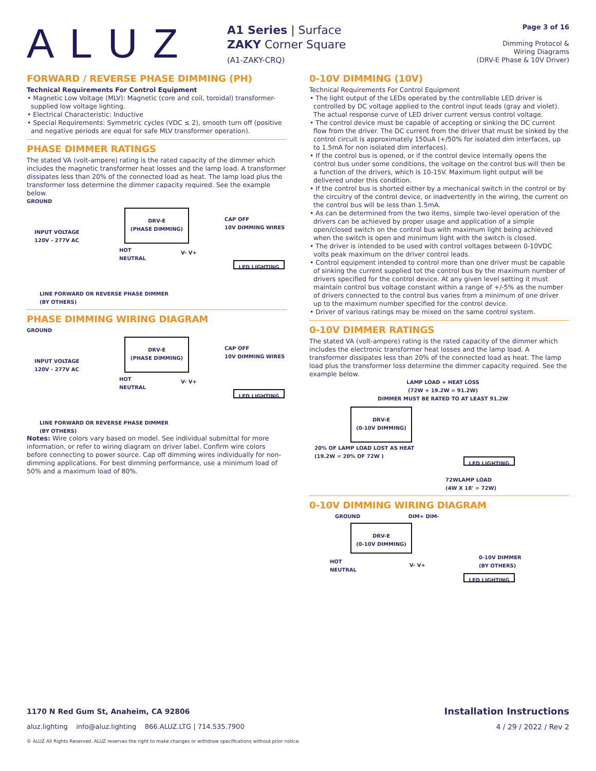ALUZ
A1 Series | Surface
ZAKY Corner Square
(A1-ZAKY-CRQ)
Page 3 of 16
Dimming Protocol &
Wiring Diagrams
(DRV-E Phase & 10V Driver)
FORWARD / REVERSE PHASE DIMMING (PH)
Technical Requirements For Control Equipment
• Magnetic Low Voltage (MLV): Magnetic (core and coil, toroidal) transformer-supplied low voltage lighting.
• Electrical Characteristic: Inductive
• Special Requirements: Symmetric cycles (VDC ≤ 2), smooth turn off (positive and negative periods are equal for safe MLV transformer operation).
PHASE DIMMER RATINGS
The stated VA (volt-ampere) rating is the rated capacity of the dimmer which includes the magnetic transformer heat losses and the lamp load. A transformer dissipates less than 20% of the connected load as heat. The lamp load plus the transformer loss determine the dimmer capacity required. See the example below.
GROUND
DRV-E
(PHASE DIMMING)
CAP OFF
10V DIMMING WIRES
INPUT VOLTAGE
120V - 277V AC
HOT
NEUTRAL
V- V+
LED LIGHTING
LINE FORWARD OR REVERSE PHASE DIMMER
(BY OTHERS)
PHASE DIMMING WIRING DIAGRAM
GROUND
DRV-E
(PHASE DIMMING)
CAP OFF
10V DIMMING WIRES
INPUT VOLTAGE
120V - 277V AC
HOT
NEUTRAL
V- V+
LED LIGHTING
LINE FORWARD OR REVERSE PHASE DIMMER
(BY OTHERS)
Notes: Wire colors vary based on model. See individual submittal for more information, or refer to wiring diagram on driver label. Confirm wire colors before connecting to power source. Cap off dimming wires individually for non-dimming applications. For best dimming performance, use a minimum load of 50% and a maximum load of 80%.
0-10V DIMMING (10V)
Technical Requirements For Control Equipment
• The light output of the LEDs operated by the controllable LED driver is controlled by DC voltage applied to the control input leads (gray and violet). The actual response curve of LED driver current versus control voltage.
• The control device must be capable of accepting or sinking the DC current flow from the driver. The DC current from the driver that must be sinked by the control circuit is approximately 150uA (+/50% for isolated dim interfaces, up to 1.5mA for non isolated dim interfaces).
• If the control bus is opened, or if the control device internally opens the control bus under some conditions, the voltage on the control bus will then be a function of the drivers, which is 10-15V. Maximum light output will be delivered under this condition.
• If the control bus is shorted either by a mechanical switch in the control or by the circuitry of the control device, or inadvertently in the wiring, the current on the control bus will be less than 1.5mA.
• As can be determined from the two items, simple two-level operation of the drivers can be achieved by proper usage and application of a simple open/closed switch on the control bus with maximum light being achieved when the switch is open and minimum light with the switch is closed.
• The driver is intended to be used with control voltages between 0-10VDC volts peak maximum on the driver control leads.
• Control equipment intended to control more than one driver must be capable of sinking the current supplied tot the control bus by the maximum number of drivers specified for the control device. At any given level setting it must maintain control bus voltage constant within a range of +/-5% as the number of drivers connected to the control bus varies from a minimum of one driver up to the maximum number specified for the control device.
• Driver of various ratings may be mixed on the same control system.
0-10V DIMMER RATINGS
The stated VA (volt-ampere) rating is the rated capacity of the dimmer which includes the electronic transformer heat losses and the lamp load. A transformer dissipates less than 20% of the connected load as heat. The lamp load plus the transformer loss determine the dimmer capacity required. See the example below.
LAMP LOAD + HEAT LOSS
(72W + 19.2W = 91.2W)
DIMMER MUST BE RATED TO AT LEAST 91.2W
DRV-E
(0-10V DIMMING)
20% OF LAMP LOAD LOST AS HEAT
(19.2W = 20% OF 72W )
LED LIGHTING
72WLAMP LOAD
(4W X 18' = 72W)
0-10V DIMMING WIRING DIAGRAM
GROUND DIM+ DIM-
DRV-E
(0-10V DIMMING)
0-10V DIMMER
(BY OTHERS)
HOT
NEUTRAL
V- V+
LED LIGHTING
1170 N Red Gum St, Anaheim, CA 92806 Installation Instructions
aluz.lighting info@aluz.lighting 866.ALUZ.LTG | 714.535.7900 4 / 29 / 2022 / Rev 2
© ALUZ All Rights Reserved. ALUZ reserves the right to make changes or withdraw specifications without prior notice.